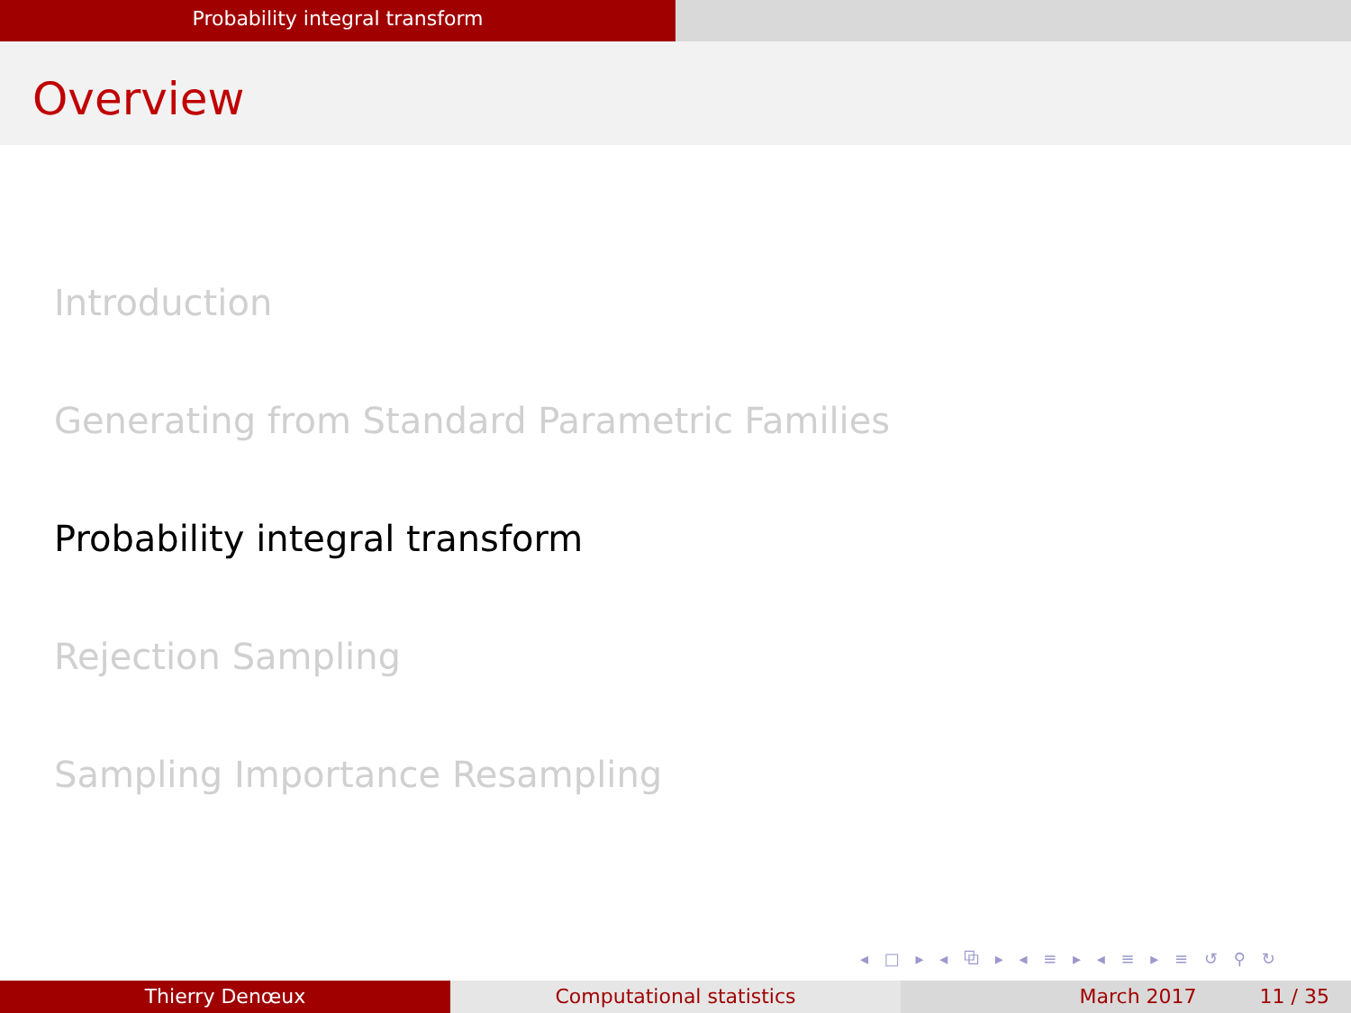Probability integral transform
Overview
Introduction
Generating from Standard Parametric Families
Probability integral transform
Rejection Sampling
Sampling Importance Resampling
◂ □ ▸ ◂ ⧉ ▸ ◂ ≡ ▸ ◂ ≡ ▸ ≡ ↺ ⚲ ↻
Thierry Denœux Computational statistics March 2017 11 / 35